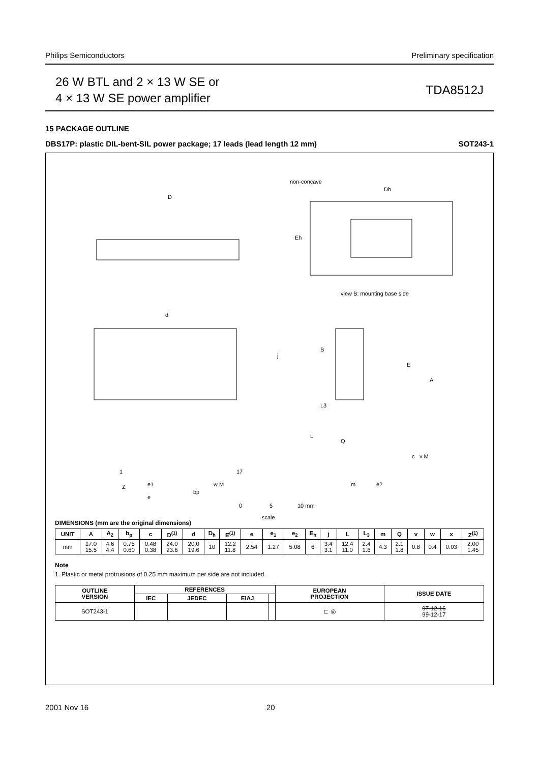Philips Semiconductors Preliminary specification
26 W BTL and 2 × 13 W SE or
4 × 13 W SE power amplifier
TDA8512J
15 PACKAGE OUTLINE
DBS17P: plastic DIL-bent-SIL power package; 17 leads (lead length 12 mm) SOT243-1
D
non-concave
view B: mounting base side
d
B
1
17
Z
e1
e
bp
w M
m
e2
c
v M
E
A
L3
L
Q
j
Eh
Dh
0
5
10 mm
scale
DIMENSIONS (mm are the original dimensions)
| UNIT | A | A<sub>2</sub> | b<sub>p</sub> | c | D<sup>(1)</sup> | d | D<sub>h</sub> | E<sup>(1)</sup> | e | e<sub>1</sub> | e<sub>2</sub> | E<sub>h</sub> | j | L | L<sub>3</sub> | m | Q | v | w | x | Z<sup>(1)</sup> |
| --- | --- | --- | --- | --- | --- | --- | --- | --- | --- | --- | --- | --- | --- | --- | --- | --- | --- | --- | --- | --- | --- |
| mm | 17.0 15.5 | 4.6 4.4 | 0.75 0.60 | 0.48 0.38 | 24.0 23.6 | 20.0 19.6 | 10 | 12.2 11.8 | 2.54 | 1.27 | 5.08 | 6 | 3.4 3.1 | 12.4 11.0 | 2.4 1.6 | 4.3 | 2.1 1.8 | 0.8 | 0.4 | 0.03 | 2.00 1.45 |
Note
1. Plastic or metal protrusions of 0.25 mm maximum per side are not included.
| OUTLINE VERSION | REFERENCES | | | | EUROPEAN PROJECTION | ISSUE DATE |
| --- | --- | --- | --- | --- | --- | --- |
| | IEC | JEDEC | EIAJ | | | |
| SOT243-1 | | | | | ⊏ ◎ | 97-12-16 99-12-17 |
2001 Nov 16 20